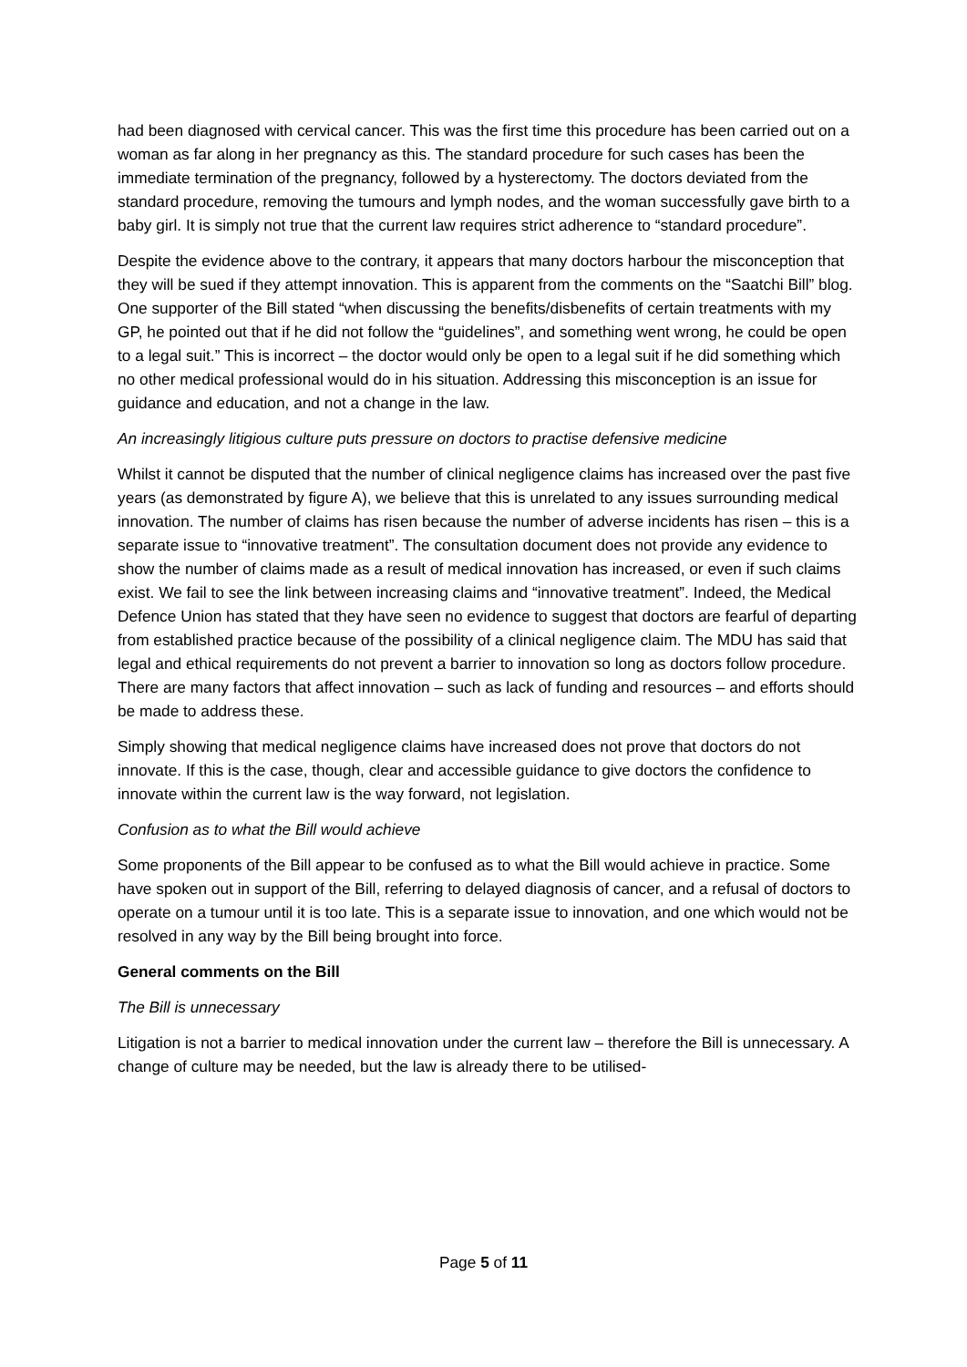had been diagnosed with cervical cancer. This was the first time this procedure has been carried out on a woman as far along in her pregnancy as this. The standard procedure for such cases has been the immediate termination of the pregnancy, followed by a hysterectomy. The doctors deviated from the standard procedure, removing the tumours and lymph nodes, and the woman successfully gave birth to a baby girl. It is simply not true that the current law requires strict adherence to “standard procedure”.
Despite the evidence above to the contrary, it appears that many doctors harbour the misconception that they will be sued if they attempt innovation. This is apparent from the comments on the “Saatchi Bill” blog. One supporter of the Bill stated “when discussing the benefits/disbenefits of certain treatments with my GP, he pointed out that if he did not follow the “guidelines”, and something went wrong, he could be open to a legal suit.” This is incorrect – the doctor would only be open to a legal suit if he did something which no other medical professional would do in his situation. Addressing this misconception is an issue for guidance and education, and not a change in the law.
An increasingly litigious culture puts pressure on doctors to practise defensive medicine
Whilst it cannot be disputed that the number of clinical negligence claims has increased over the past five years (as demonstrated by figure A), we believe that this is unrelated to any issues surrounding medical innovation. The number of claims has risen because the number of adverse incidents has risen – this is a separate issue to “innovative treatment”. The consultation document does not provide any evidence to show the number of claims made as a result of medical innovation has increased, or even if such claims exist. We fail to see the link between increasing claims and “innovative treatment”. Indeed, the Medical Defence Union has stated that they have seen no evidence to suggest that doctors are fearful of departing from established practice because of the possibility of a clinical negligence claim. The MDU has said that legal and ethical requirements do not prevent a barrier to innovation so long as doctors follow procedure. There are many factors that affect innovation – such as lack of funding and resources – and efforts should be made to address these.
Simply showing that medical negligence claims have increased does not prove that doctors do not innovate. If this is the case, though, clear and accessible guidance to give doctors the confidence to innovate within the current law is the way forward, not legislation.
Confusion as to what the Bill would achieve
Some proponents of the Bill appear to be confused as to what the Bill would achieve in practice. Some have spoken out in support of the Bill, referring to delayed diagnosis of cancer, and a refusal of doctors to operate on a tumour until it is too late. This is a separate issue to innovation, and one which would not be resolved in any way by the Bill being brought into force.
General comments on the Bill
The Bill is unnecessary
Litigation is not a barrier to medical innovation under the current law – therefore the Bill is unnecessary. A change of culture may be needed, but the law is already there to be utilised-
Page 5 of 11